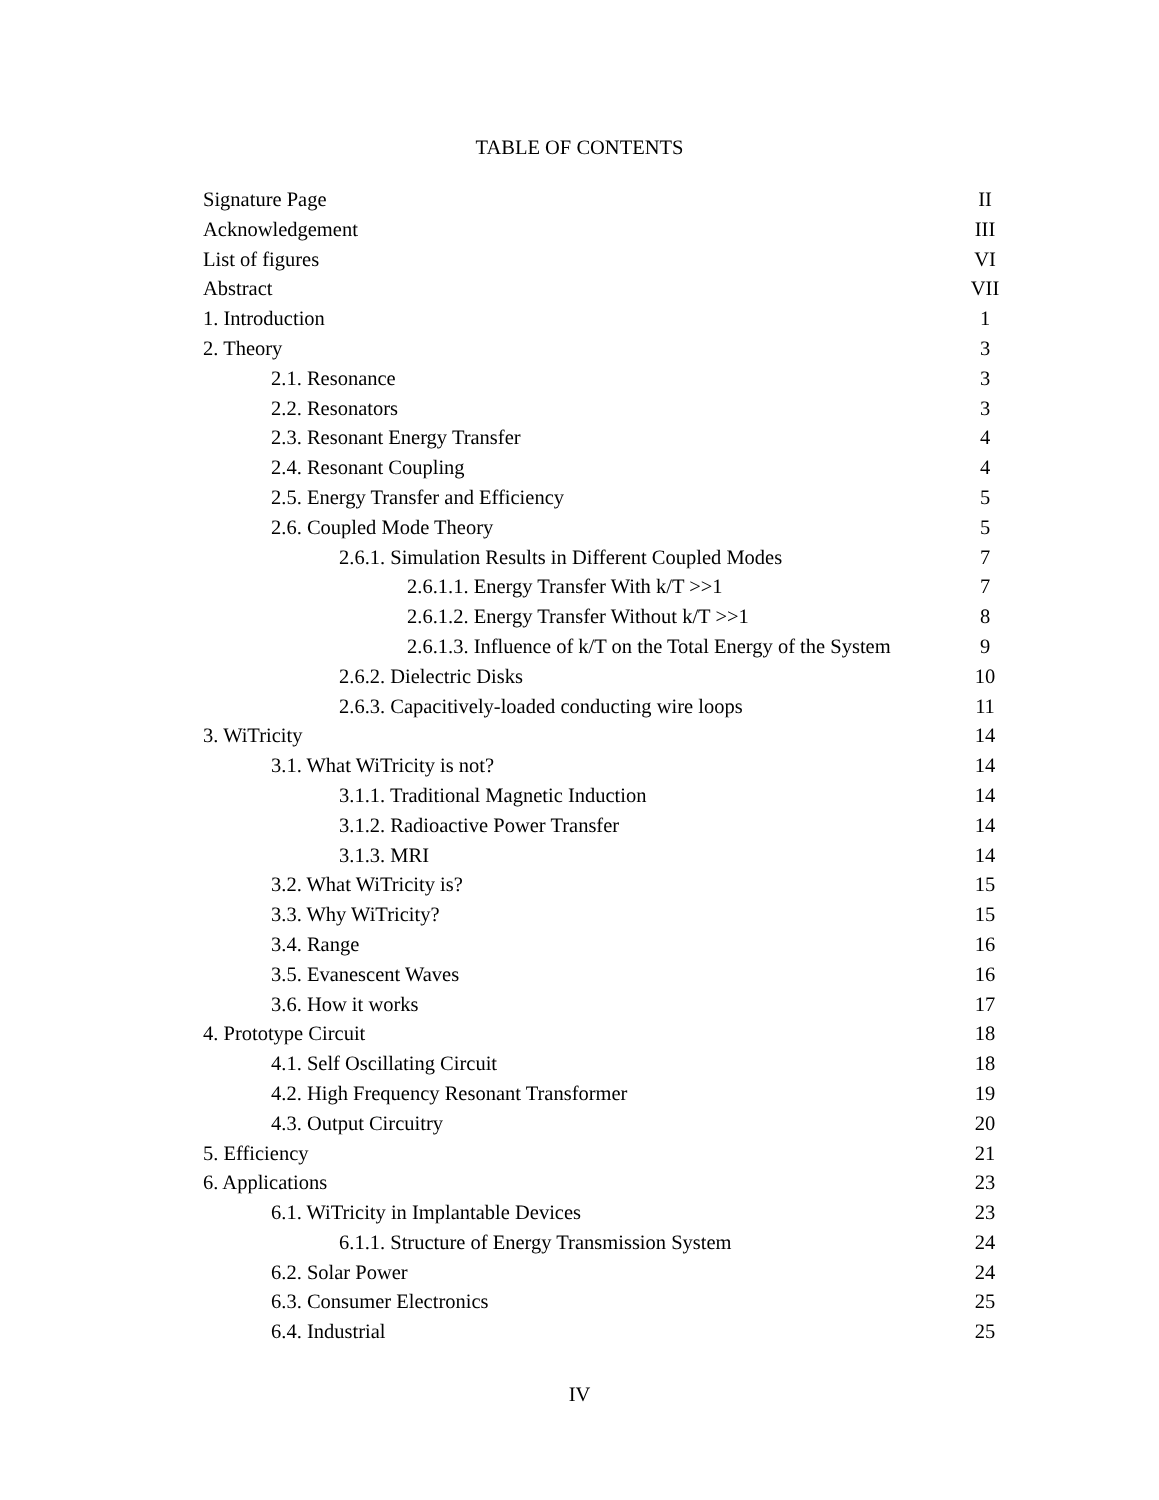TABLE OF CONTENTS
| Signature Page | II |
| Acknowledgement | III |
| List of figures | VI |
| Abstract | VII |
| 1. Introduction | 1 |
| 2. Theory | 3 |
| 2.1. Resonance | 3 |
| 2.2. Resonators | 3 |
| 2.3. Resonant Energy Transfer | 4 |
| 2.4. Resonant Coupling | 4 |
| 2.5. Energy Transfer and Efficiency | 5 |
| 2.6. Coupled Mode Theory | 5 |
| 2.6.1. Simulation Results in Different Coupled Modes | 7 |
| 2.6.1.1. Energy Transfer With k/T >>1 | 7 |
| 2.6.1.2. Energy Transfer Without k/T >>1 | 8 |
| 2.6.1.3. Influence of k/T on the Total Energy of the System | 9 |
| 2.6.2. Dielectric Disks | 10 |
| 2.6.3. Capacitively-loaded conducting wire loops | 11 |
| 3. WiTricity | 14 |
| 3.1. What WiTricity is not? | 14 |
| 3.1.1. Traditional Magnetic Induction | 14 |
| 3.1.2. Radioactive Power Transfer | 14 |
| 3.1.3. MRI | 14 |
| 3.2. What WiTricity is? | 15 |
| 3.3. Why WiTricity? | 15 |
| 3.4. Range | 16 |
| 3.5. Evanescent Waves | 16 |
| 3.6. How it works | 17 |
| 4. Prototype Circuit | 18 |
| 4.1. Self Oscillating Circuit | 18 |
| 4.2. High Frequency Resonant Transformer | 19 |
| 4.3. Output Circuitry | 20 |
| 5. Efficiency | 21 |
| 6. Applications | 23 |
| 6.1. WiTricity in Implantable Devices | 23 |
| 6.1.1. Structure of Energy Transmission System | 24 |
| 6.2. Solar Power | 24 |
| 6.3. Consumer Electronics | 25 |
| 6.4. Industrial | 25 |
IV